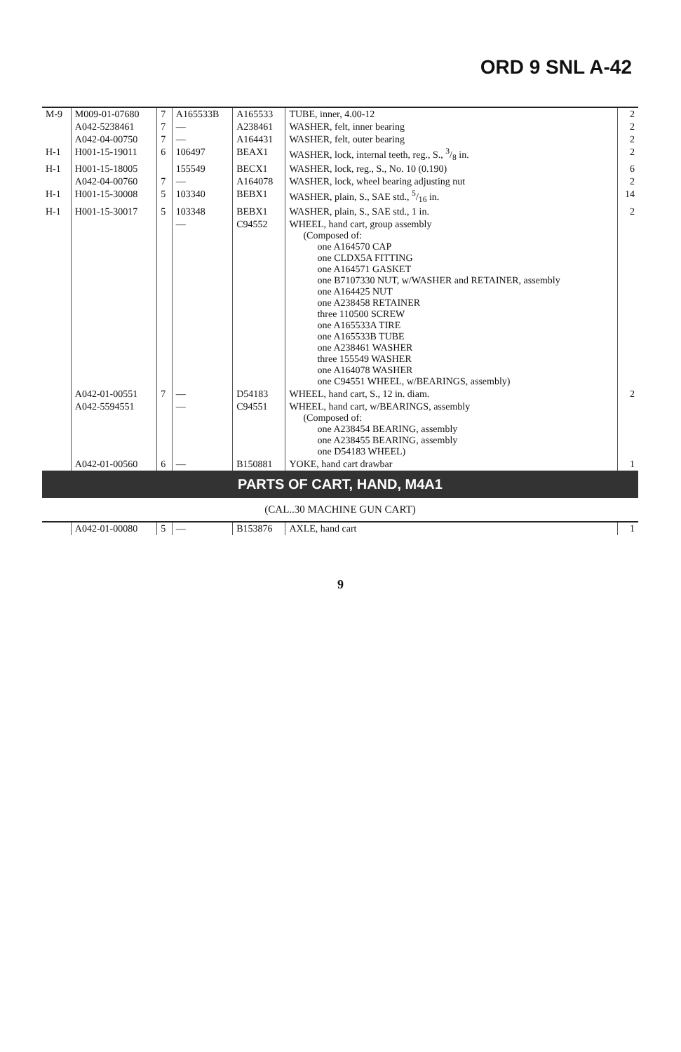ORD 9 SNL A-42
| M-9 | M009-01-07680 | 7 | A165533B | A165533 | TUBE, inner, 4.00-12 | 2 |
| | A042-5238461 | 7 | — | A238461 | WASHER, felt, inner bearing | 2 |
| | A042-04-00750 | 7 | — | A164431 | WASHER, felt, outer bearing | 2 |
| H-1 | H001-15-19011 | 6 | 106497 | BEAX1 | WASHER, lock, internal teeth, reg., S., 3/8 in. | 2 |
| H-1 | H001-15-18005 | | 155549 | BECX1 | WASHER, lock, reg., S., No. 10 (0.190) | 6 |
| | A042-04-00760 | 7 | — | A164078 | WASHER, lock, wheel bearing adjusting nut | 2 |
| H-1 | H001-15-30008 | 5 | 103340 | BEBX1 | WASHER, plain, S., SAE std., 5/16 in. | 14 |
| H-1 | H001-15-30017 | 5 | 103348 | BEBX1 | WASHER, plain, S., SAE std., 1 in. | 2 |
| | | | — | C94552 | WHEEL, hand cart, group assembly (Composed of: one A164570 CAP one CLDX5A FITTING one A164571 GASKET one B7107330 NUT, w/WASHER and RETAINER, assembly one A164425 NUT one A238458 RETAINER three 110500 SCREW one A165533A TIRE one A165533B TUBE one A238461 WASHER three 155549 WASHER one A164078 WASHER one C94551 WHEEL, w/BEARINGS, assembly) | |
| | A042-01-00551 | 7 | — | D54183 | WHEEL, hand cart, S., 12 in. diam. | 2 |
| | A042-5594551 | | — | C94551 | WHEEL, hand cart, w/BEARINGS, assembly (Composed of: one A238454 BEARING, assembly one A238455 BEARING, assembly one D54183 WHEEL) | |
| | A042-01-00560 | 6 | — | B150881 | YOKE, hand cart drawbar | 1 |
| PARTS OF CART, HAND, M4A1 | | | | | | |
| (CAL..30 MACHINE GUN CART) | | | | | | |
| | A042-01-00080 | 5 | — | B153876 | AXLE, hand cart | 1 |
9